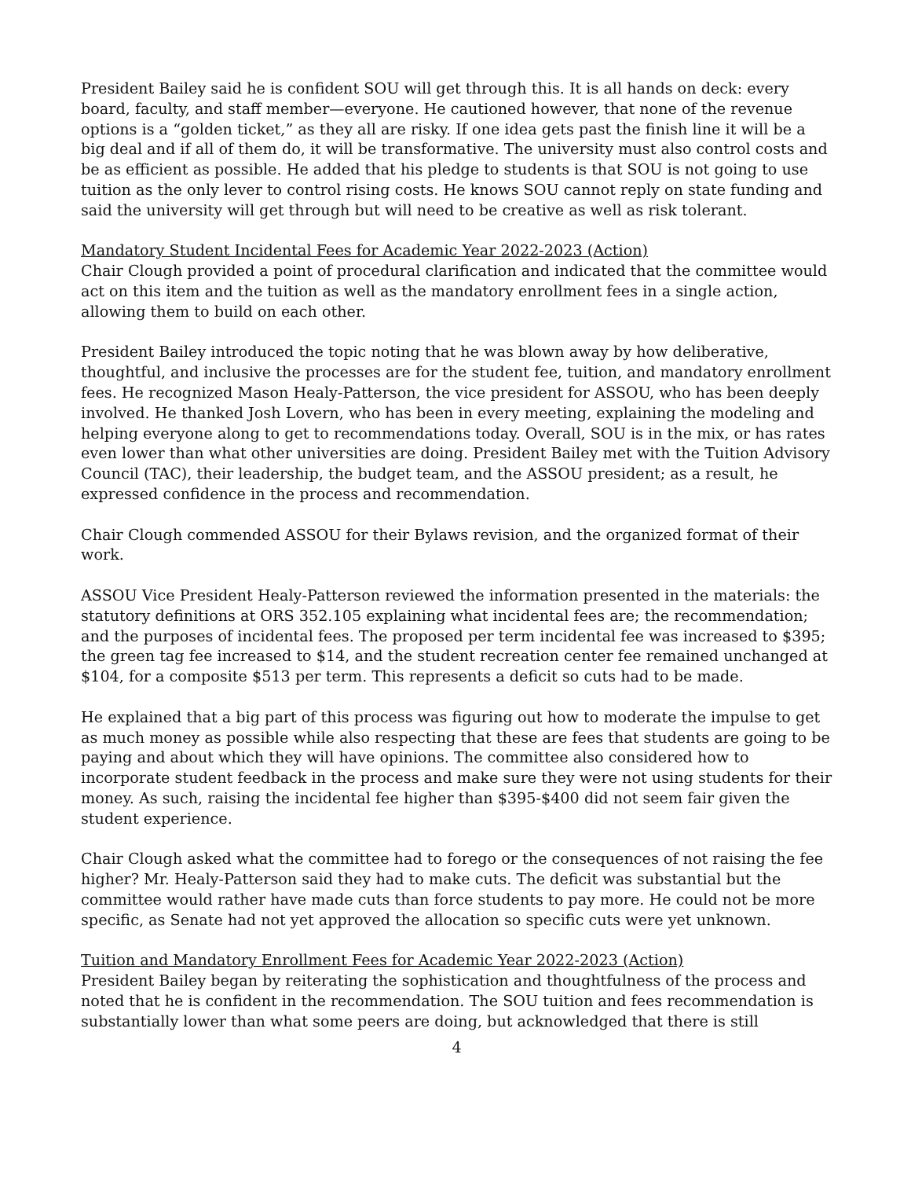President Bailey said he is confident SOU will get through this. It is all hands on deck: every board, faculty, and staff member—everyone. He cautioned however, that none of the revenue options is a “golden ticket,” as they all are risky. If one idea gets past the finish line it will be a big deal and if all of them do, it will be transformative. The university must also control costs and be as efficient as possible. He added that his pledge to students is that SOU is not going to use tuition as the only lever to control rising costs. He knows SOU cannot reply on state funding and said the university will get through but will need to be creative as well as risk tolerant.
Mandatory Student Incidental Fees for Academic Year 2022-2023 (Action)
Chair Clough provided a point of procedural clarification and indicated that the committee would act on this item and the tuition as well as the mandatory enrollment fees in a single action, allowing them to build on each other.
President Bailey introduced the topic noting that he was blown away by how deliberative, thoughtful, and inclusive the processes are for the student fee, tuition, and mandatory enrollment fees. He recognized Mason Healy-Patterson, the vice president for ASSOU, who has been deeply involved. He thanked Josh Lovern, who has been in every meeting, explaining the modeling and helping everyone along to get to recommendations today. Overall, SOU is in the mix, or has rates even lower than what other universities are doing. President Bailey met with the Tuition Advisory Council (TAC), their leadership, the budget team, and the ASSOU president; as a result, he expressed confidence in the process and recommendation.
Chair Clough commended ASSOU for their Bylaws revision, and the organized format of their work.
ASSOU Vice President Healy-Patterson reviewed the information presented in the materials: the statutory definitions at ORS 352.105 explaining what incidental fees are; the recommendation; and the purposes of incidental fees. The proposed per term incidental fee was increased to $395; the green tag fee increased to $14, and the student recreation center fee remained unchanged at $104, for a composite $513 per term. This represents a deficit so cuts had to be made.
He explained that a big part of this process was figuring out how to moderate the impulse to get as much money as possible while also respecting that these are fees that students are going to be paying and about which they will have opinions. The committee also considered how to incorporate student feedback in the process and make sure they were not using students for their money. As such, raising the incidental fee higher than $395-$400 did not seem fair given the student experience.
Chair Clough asked what the committee had to forego or the consequences of not raising the fee higher? Mr. Healy-Patterson said they had to make cuts. The deficit was substantial but the committee would rather have made cuts than force students to pay more. He could not be more specific, as Senate had not yet approved the allocation so specific cuts were yet unknown.
Tuition and Mandatory Enrollment Fees for Academic Year 2022-2023 (Action)
President Bailey began by reiterating the sophistication and thoughtfulness of the process and noted that he is confident in the recommendation. The SOU tuition and fees recommendation is substantially lower than what some peers are doing, but acknowledged that there is still
4